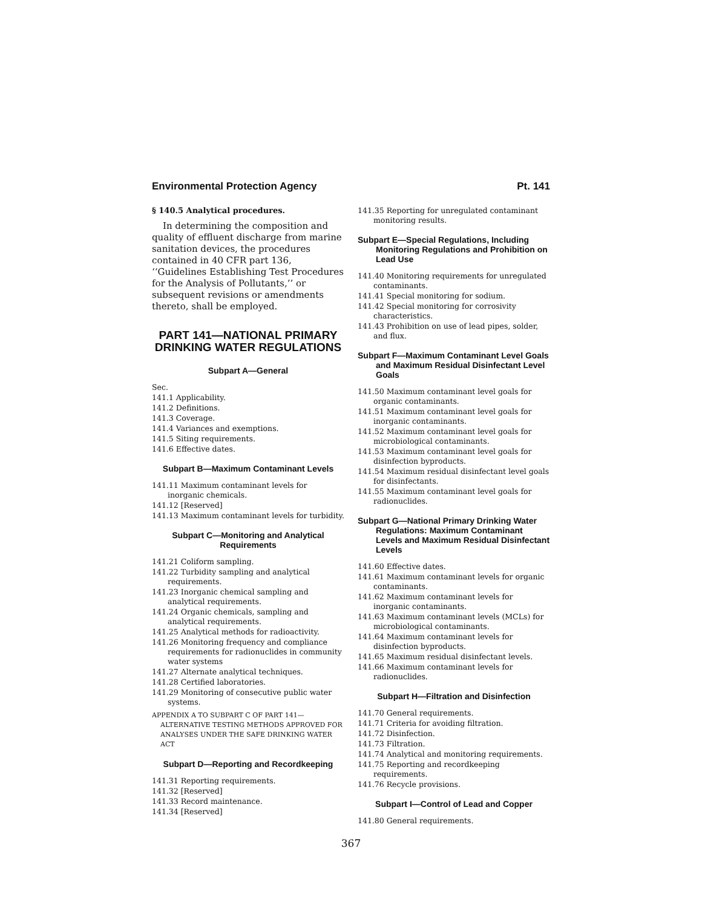Environmental Protection Agency Pt. 141
§ 140.5 Analytical procedures.
In determining the composition and quality of effluent discharge from marine sanitation devices, the procedures contained in 40 CFR part 136, ‘‘Guidelines Establishing Test Procedures for the Analysis of Pollutants,’’ or subsequent revisions or amendments thereto, shall be employed.
PART 141—NATIONAL PRIMARY DRINKING WATER REGULATIONS
Subpart A—General
Sec.
141.1 Applicability.
141.2 Definitions.
141.3 Coverage.
141.4 Variances and exemptions.
141.5 Siting requirements.
141.6 Effective dates.
Subpart B—Maximum Contaminant Levels
141.11 Maximum contaminant levels for inorganic chemicals.
141.12 [Reserved]
141.13 Maximum contaminant levels for turbidity.
Subpart C—Monitoring and Analytical Requirements
141.21 Coliform sampling.
141.22 Turbidity sampling and analytical requirements.
141.23 Inorganic chemical sampling and analytical requirements.
141.24 Organic chemicals, sampling and analytical requirements.
141.25 Analytical methods for radioactivity.
141.26 Monitoring frequency and compliance requirements for radionuclides in community water systems
141.27 Alternate analytical techniques.
141.28 Certified laboratories.
141.29 Monitoring of consecutive public water systems.
APPENDIX A TO SUBPART C OF PART 141—ALTERNATIVE TESTING METHODS APPROVED FOR ANALYSES UNDER THE SAFE DRINKING WATER ACT
Subpart D—Reporting and Recordkeeping
141.31 Reporting requirements.
141.32 [Reserved]
141.33 Record maintenance.
141.34 [Reserved]
141.35 Reporting for unregulated contaminant monitoring results.
Subpart E—Special Regulations, Including Monitoring Regulations and Prohibition on Lead Use
141.40 Monitoring requirements for unregulated contaminants.
141.41 Special monitoring for sodium.
141.42 Special monitoring for corrosivity characteristics.
141.43 Prohibition on use of lead pipes, solder, and flux.
Subpart F—Maximum Contaminant Level Goals and Maximum Residual Disinfectant Level Goals
141.50 Maximum contaminant level goals for organic contaminants.
141.51 Maximum contaminant level goals for inorganic contaminants.
141.52 Maximum contaminant level goals for microbiological contaminants.
141.53 Maximum contaminant level goals for disinfection byproducts.
141.54 Maximum residual disinfectant level goals for disinfectants.
141.55 Maximum contaminant level goals for radionuclides.
Subpart G—National Primary Drinking Water Regulations: Maximum Contaminant Levels and Maximum Residual Disinfectant Levels
141.60 Effective dates.
141.61 Maximum contaminant levels for organic contaminants.
141.62 Maximum contaminant levels for inorganic contaminants.
141.63 Maximum contaminant levels (MCLs) for microbiological contaminants.
141.64 Maximum contaminant levels for disinfection byproducts.
141.65 Maximum residual disinfectant levels.
141.66 Maximum contaminant levels for radionuclides.
Subpart H—Filtration and Disinfection
141.70 General requirements.
141.71 Criteria for avoiding filtration.
141.72 Disinfection.
141.73 Filtration.
141.74 Analytical and monitoring requirements.
141.75 Reporting and recordkeeping requirements.
141.76 Recycle provisions.
Subpart I—Control of Lead and Copper
141.80 General requirements.
367